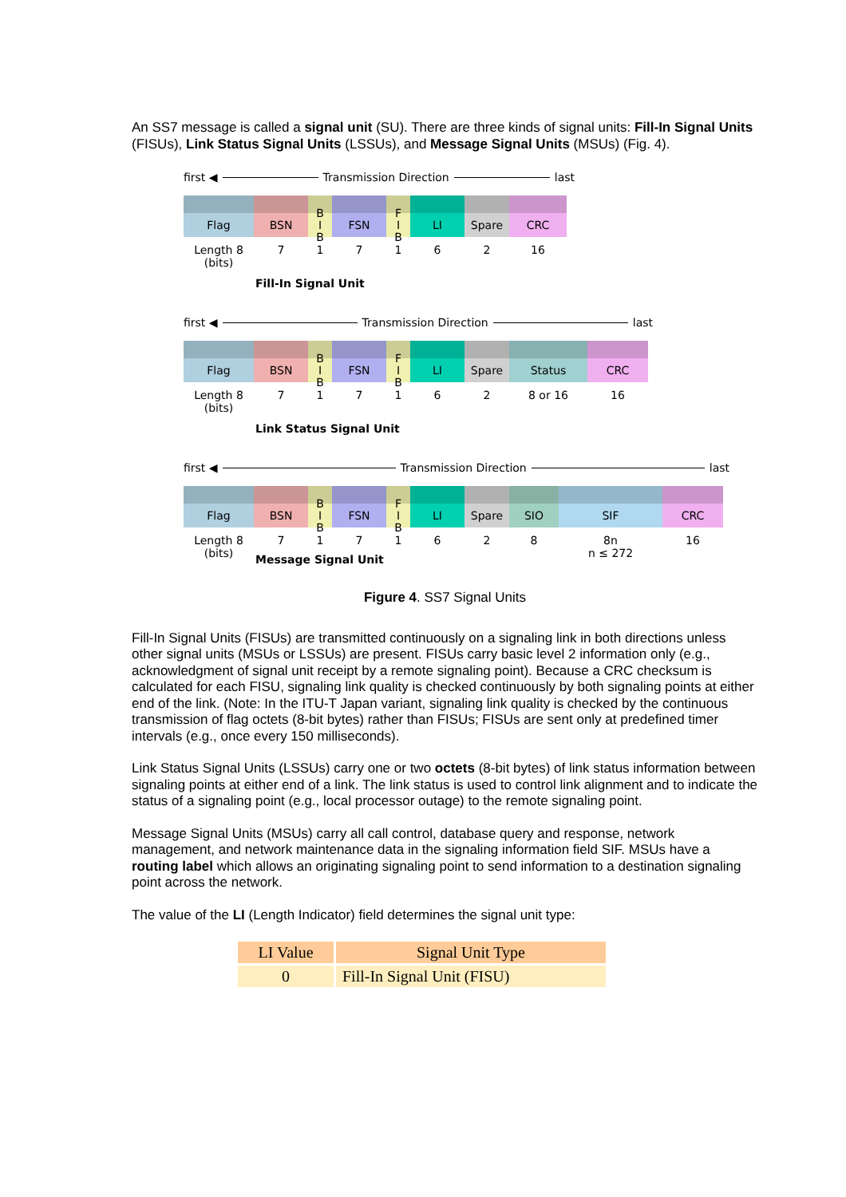An SS7 message is called a signal unit (SU). There are three kinds of signal units: Fill-In Signal Units (FISUs), Link Status Signal Units (LSSUs), and Message Signal Units (MSUs) (Fig. 4).
first ◀ Transmission Direction last
Flag BSN B
I
B
FSN F
I
B
LI Spare CRC
Length 8
(bits)
7 1 7 1 6 2 16
Fill-In Signal Unit
first ◀ Transmission Direction last
Flag BSN B
I
B
FSN F
I
B
LI Spare Status CRC
Length 8
(bits)
7 1 7 1 6 2 8 or 16 16
Link Status Signal Unit
first ◀ Transmission Direction last
Flag BSN B
I
B
FSN F
I
B
LI Spare SIO SIF CRC
Length 8
(bits)
7 1 7 1 6 2 8 8n
n ≤ 272
16
Message Signal Unit
Figure 4. SS7 Signal Units
Fill-In Signal Units (FISUs) are transmitted continuously on a signaling link in both directions unless other signal units (MSUs or LSSUs) are present. FISUs carry basic level 2 information only (e.g., acknowledgment of signal unit receipt by a remote signaling point). Because a CRC checksum is calculated for each FISU, signaling link quality is checked continuously by both signaling points at either end of the link. (Note: In the ITU-T Japan variant, signaling link quality is checked by the continuous transmission of flag octets (8-bit bytes) rather than FISUs; FISUs are sent only at predefined timer intervals (e.g., once every 150 milliseconds).
Link Status Signal Units (LSSUs) carry one or two octets (8-bit bytes) of link status information between signaling points at either end of a link. The link status is used to control link alignment and to indicate the status of a signaling point (e.g., local processor outage) to the remote signaling point.
Message Signal Units (MSUs) carry all call control, database query and response, network management, and network maintenance data in the signaling information field SIF. MSUs have a routing label which allows an originating signaling point to send information to a destination signaling point across the network.
The value of the LI (Length Indicator) field determines the signal unit type:
| LI Value | Signal Unit Type |
| --- | --- |
| 0 | Fill-In Signal Unit (FISU) |